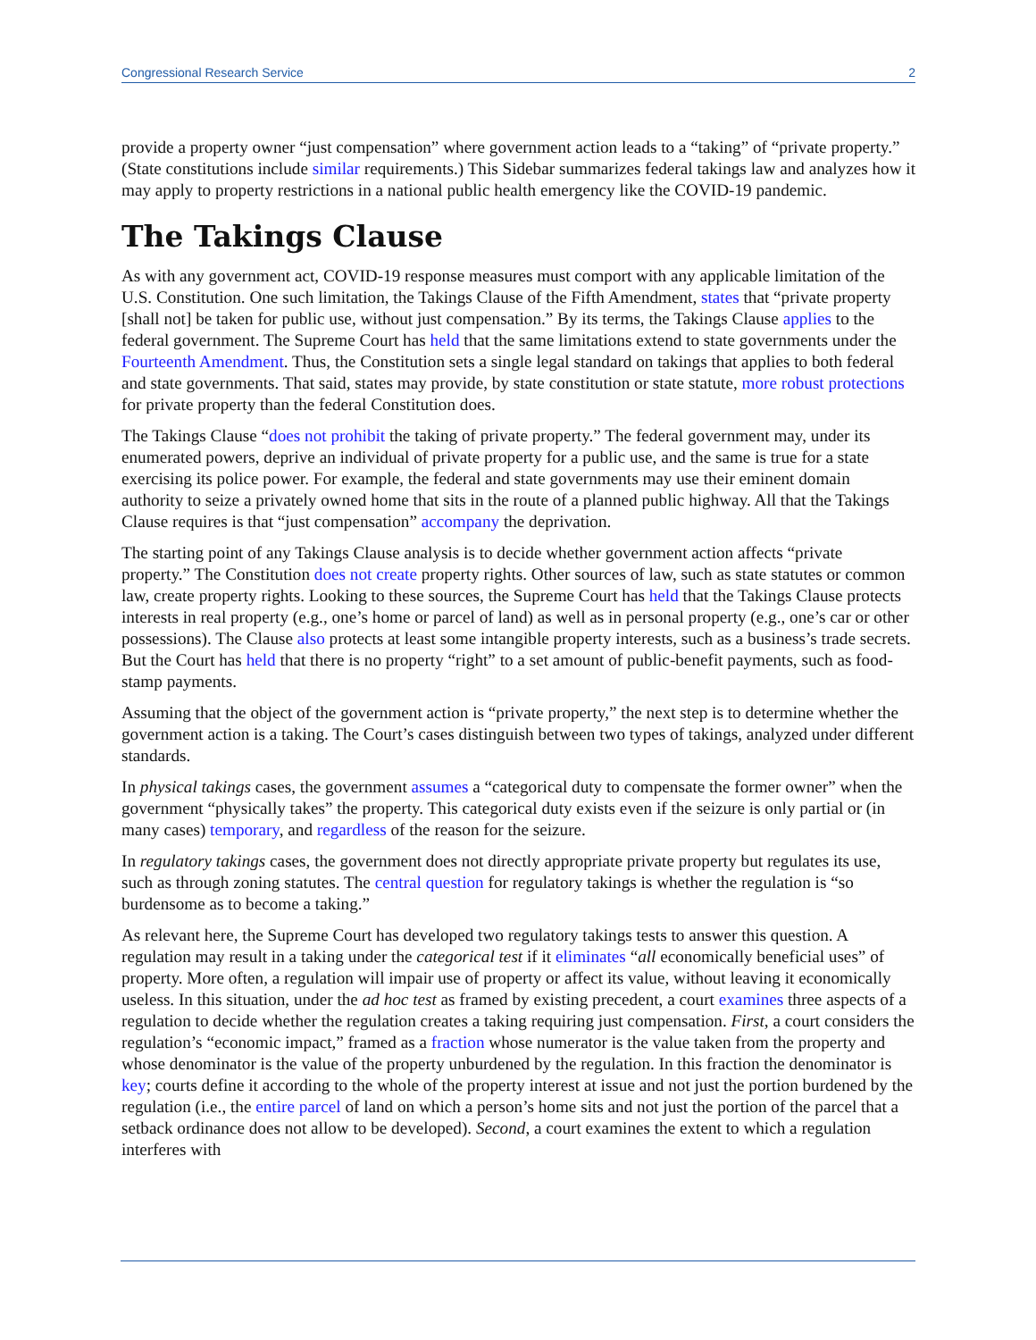Congressional Research Service 2
provide a property owner “just compensation” where government action leads to a “taking” of “private property.” (State constitutions include similar requirements.) This Sidebar summarizes federal takings law and analyzes how it may apply to property restrictions in a national public health emergency like the COVID-19 pandemic.
The Takings Clause
As with any government act, COVID-19 response measures must comport with any applicable limitation of the U.S. Constitution. One such limitation, the Takings Clause of the Fifth Amendment, states that “private property [shall not] be taken for public use, without just compensation.” By its terms, the Takings Clause applies to the federal government. The Supreme Court has held that the same limitations extend to state governments under the Fourteenth Amendment. Thus, the Constitution sets a single legal standard on takings that applies to both federal and state governments. That said, states may provide, by state constitution or state statute, more robust protections for private property than the federal Constitution does.
The Takings Clause “does not prohibit the taking of private property.” The federal government may, under its enumerated powers, deprive an individual of private property for a public use, and the same is true for a state exercising its police power. For example, the federal and state governments may use their eminent domain authority to seize a privately owned home that sits in the route of a planned public highway. All that the Takings Clause requires is that “just compensation” accompany the deprivation.
The starting point of any Takings Clause analysis is to decide whether government action affects “private property.” The Constitution does not create property rights. Other sources of law, such as state statutes or common law, create property rights. Looking to these sources, the Supreme Court has held that the Takings Clause protects interests in real property (e.g., one’s home or parcel of land) as well as in personal property (e.g., one’s car or other possessions). The Clause also protects at least some intangible property interests, such as a business’s trade secrets. But the Court has held that there is no property “right” to a set amount of public-benefit payments, such as food-stamp payments.
Assuming that the object of the government action is “private property,” the next step is to determine whether the government action is a taking. The Court’s cases distinguish between two types of takings, analyzed under different standards.
In physical takings cases, the government assumes a “categorical duty to compensate the former owner” when the government “physically takes” the property. This categorical duty exists even if the seizure is only partial or (in many cases) temporary, and regardless of the reason for the seizure.
In regulatory takings cases, the government does not directly appropriate private property but regulates its use, such as through zoning statutes. The central question for regulatory takings is whether the regulation is “so burdensome as to become a taking.”
As relevant here, the Supreme Court has developed two regulatory takings tests to answer this question. A regulation may result in a taking under the categorical test if it eliminates “all economically beneficial uses” of property. More often, a regulation will impair use of property or affect its value, without leaving it economically useless. In this situation, under the ad hoc test as framed by existing precedent, a court examines three aspects of a regulation to decide whether the regulation creates a taking requiring just compensation. First, a court considers the regulation’s “economic impact,” framed as a fraction whose numerator is the value taken from the property and whose denominator is the value of the property unburdened by the regulation. In this fraction the denominator is key; courts define it according to the whole of the property interest at issue and not just the portion burdened by the regulation (i.e., the entire parcel of land on which a person’s home sits and not just the portion of the parcel that a setback ordinance does not allow to be developed). Second, a court examines the extent to which a regulation interferes with